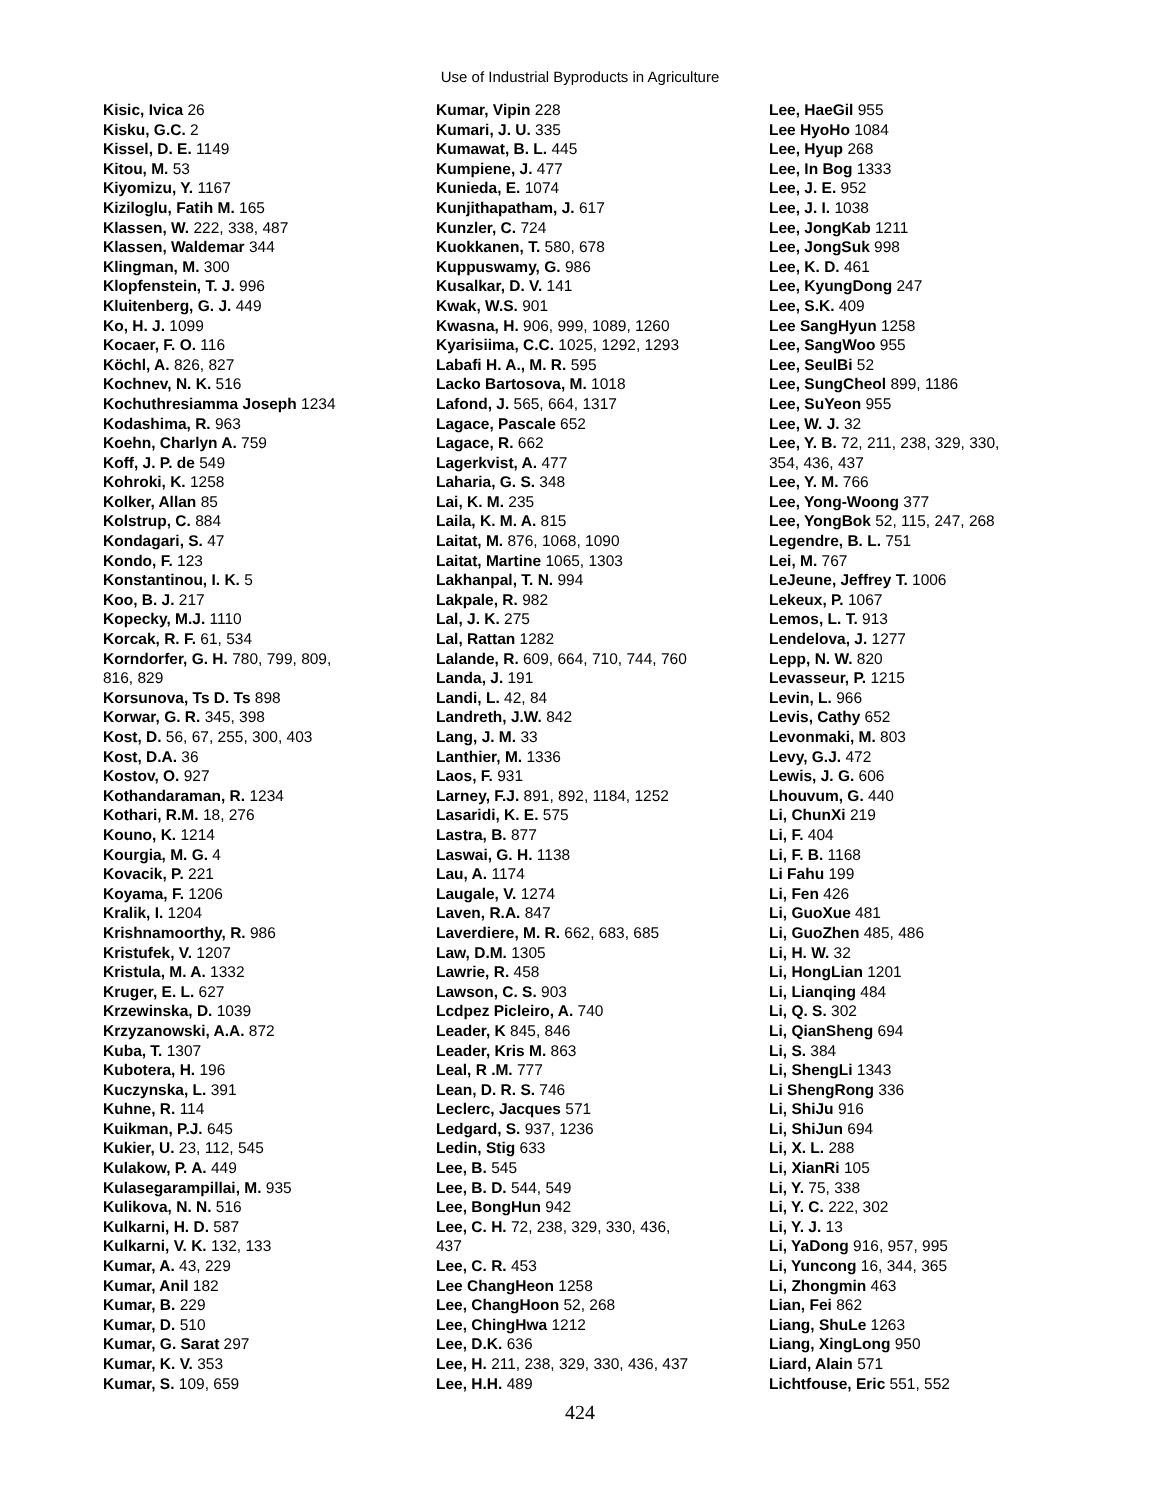Use of Industrial Byproducts in Agriculture
Kisic, Ivica 26
Kisku, G.C. 2
Kissel, D. E. 1149
Kitou, M. 53
Kiyomizu, Y. 1167
Kiziloglu, Fatih M. 165
Klassen, W. 222, 338, 487
Klassen, Waldemar 344
Klingman, M. 300
Klopfenstein, T. J. 996
Kluitenberg, G. J. 449
Ko, H. J. 1099
Kocaer, F. O. 116
Köchl, A. 826, 827
Kochnev, N. K. 516
Kochuthresiamma Joseph 1234
Kodashima, R. 963
Koehn, Charlyn A. 759
Koff, J. P. de 549
Kohroki, K. 1258
Kolker, Allan 85
Kolstrup, C. 884
Kondagari, S. 47
Kondo, F. 123
Konstantinou, I. K. 5
Koo, B. J. 217
Kopecky, M.J. 1110
Korcak, R. F. 61, 534
Korndorfer, G. H. 780, 799, 809,
816, 829
Korsunova, Ts D. Ts 898
Korwar, G. R. 345, 398
Kost, D. 56, 67, 255, 300, 403
Kost, D.A. 36
Kostov, O. 927
Kothandaraman, R. 1234
Kothari, R.M. 18, 276
Kouno, K. 1214
Kourgia, M. G. 4
Kovacik, P. 221
Koyama, F. 1206
Kralik, I. 1204
Krishnamoorthy, R. 986
Kristufek, V. 1207
Kristula, M. A. 1332
Kruger, E. L. 627
Krzewinska, D. 1039
Krzyzanowski, A.A. 872
Kuba, T. 1307
Kubotera, H. 196
Kuczynska, L. 391
Kuhne, R. 114
Kuikman, P.J. 645
Kukier, U. 23, 112, 545
Kulakow, P. A. 449
Kulasegarampillai, M. 935
Kulikova, N. N. 516
Kulkarni, H. D. 587
Kulkarni, V. K. 132, 133
Kumar, A. 43, 229
Kumar, Anil 182
Kumar, B. 229
Kumar, D. 510
Kumar, G. Sarat 297
Kumar, K. V. 353
Kumar, S. 109, 659
Kumar, Vipin 228
Kumari, J. U. 335
Kumawat, B. L. 445
Kumpiene, J. 477
Kunieda, E. 1074
Kunjithapatham, J. 617
Kunzler, C. 724
Kuokkanen, T. 580, 678
Kuppuswamy, G. 986
Kusalkar, D. V. 141
Kwak, W.S. 901
Kwasna, H. 906, 999, 1089, 1260
Kyarisiima, C.C. 1025, 1292, 1293
Labafi H. A., M. R. 595
Lacko Bartosova, M. 1018
Lafond, J. 565, 664, 1317
Lagace, Pascale 652
Lagace, R. 662
Lagerkvist, A. 477
Laharia, G. S. 348
Lai, K. M. 235
Laila, K. M. A. 815
Laitat, M. 876, 1068, 1090
Laitat, Martine 1065, 1303
Lakhanpal, T. N. 994
Lakpale, R. 982
Lal, J. K. 275
Lal, Rattan 1282
Lalande, R. 609, 664, 710, 744, 760
Landa, J. 191
Landi, L. 42, 84
Landreth, J.W. 842
Lang, J. M. 33
Lanthier, M. 1336
Laos, F. 931
Larney, F.J. 891, 892, 1184, 1252
Lasaridi, K. E. 575
Lastra, B. 877
Laswai, G. H. 1138
Lau, A. 1174
Laugale, V. 1274
Laven, R.A. 847
Laverdiere, M. R. 662, 683, 685
Law, D.M. 1305
Lawrie, R. 458
Lawson, C. S. 903
Lcdpez Picleiro, A. 740
Leader, K 845, 846
Leader, Kris M. 863
Leal, R .M. 777
Lean, D. R. S. 746
Leclerc, Jacques 571
Ledgard, S. 937, 1236
Ledin, Stig 633
Lee, B. 545
Lee, B. D. 544, 549
Lee, BongHun 942
Lee, C. H. 72, 238, 329, 330, 436,
437
Lee, C. R. 453
Lee ChangHeon 1258
Lee, ChangHoon 52, 268
Lee, ChingHwa 1212
Lee, D.K. 636
Lee, H. 211, 238, 329, 330, 436, 437
Lee, H.H. 489
Lee, HaeGil 955
Lee HyoHo 1084
Lee, Hyup 268
Lee, In Bog 1333
Lee, J. E. 952
Lee, J. I. 1038
Lee, JongKab 1211
Lee, JongSuk 998
Lee, K. D. 461
Lee, KyungDong 247
Lee, S.K. 409
Lee SangHyun 1258
Lee, SangWoo 955
Lee, SeulBi 52
Lee, SungCheol 899, 1186
Lee, SuYeon 955
Lee, W. J. 32
Lee, Y. B. 72, 211, 238, 329, 330,
354, 436, 437
Lee, Y. M. 766
Lee, Yong-Woong 377
Lee, YongBok 52, 115, 247, 268
Legendre, B. L. 751
Lei, M. 767
LeJeune, Jeffrey T. 1006
Lekeux, P. 1067
Lemos, L. T. 913
Lendelova, J. 1277
Lepp, N. W. 820
Levasseur, P. 1215
Levin, L. 966
Levis, Cathy 652
Levonmaki, M. 803
Levy, G.J. 472
Lewis, J. G. 606
Lhouvum, G. 440
Li, ChunXi 219
Li, F. 404
Li, F. B. 1168
Li Fahu 199
Li, Fen 426
Li, GuoXue 481
Li, GuoZhen 485, 486
Li, H. W. 32
Li, HongLian 1201
Li, Lianqing 484
Li, Q. S. 302
Li, QianSheng 694
Li, S. 384
Li, ShengLi 1343
Li ShengRong 336
Li, ShiJu 916
Li, ShiJun 694
Li, X. L. 288
Li, XianRi 105
Li, Y. 75, 338
Li, Y. C. 222, 302
Li, Y. J. 13
Li, YaDong 916, 957, 995
Li, Yuncong 16, 344, 365
Li, Zhongmin 463
Lian, Fei 862
Liang, ShuLe 1263
Liang, XingLong 950
Liard, Alain 571
Lichtfouse, Eric 551, 552
424